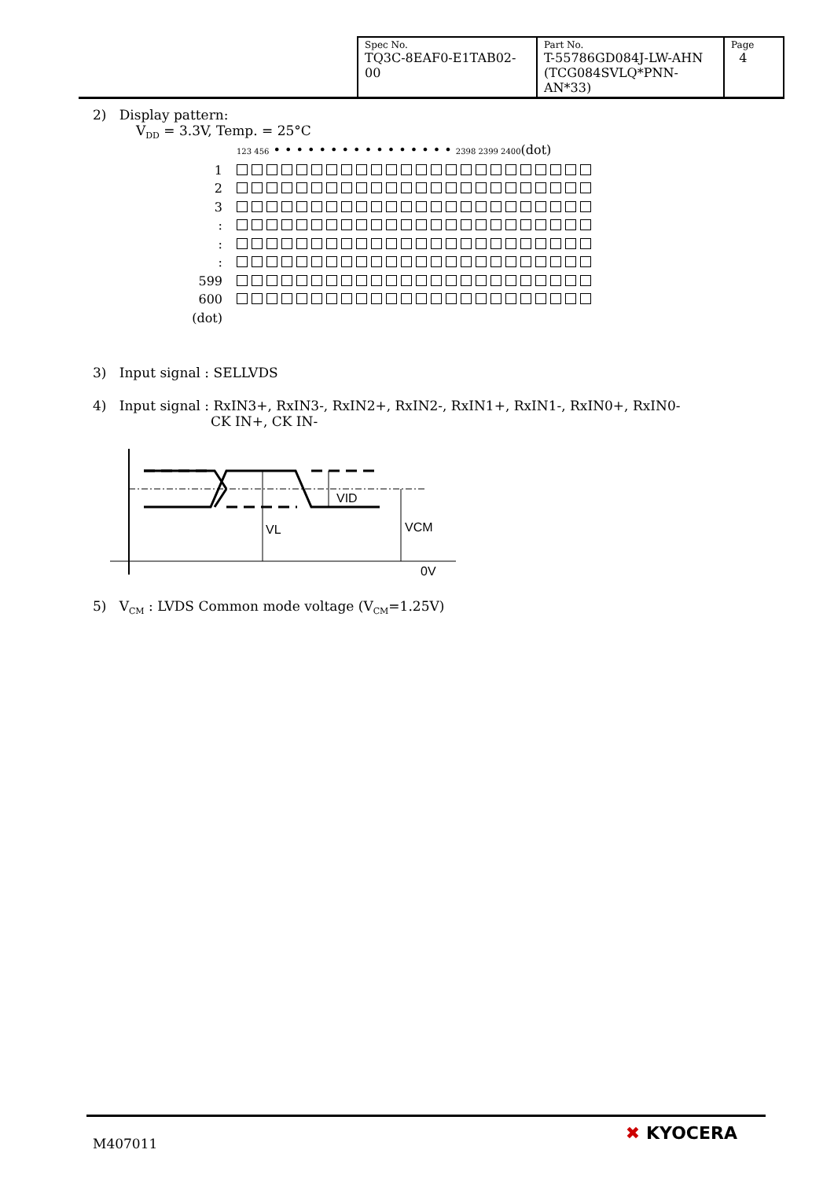| Spec No. TQ3C-8EAF0-E1TAB02-00 | Part No. T-55786GD084J-LW-AHN (TCG084SVLQ*PNN-AN*33) | Page 4 |
2) Display pattern:
V<sub>DD</sub> = 3.3V, Temp. = 25°C
123 456 • • • • • • • • • • • • • • • • 2398 2399 2400(dot)
1
2
3
:
:
:
599
600
(dot)
3) Input signal : SELLVDS
4) Input signal : RxIN3+, RxIN3-, RxIN2+, RxIN2-, RxIN1+, RxIN1-, RxIN0+, RxIN0-
CK IN+, CK IN-
VID
VL
VCM
0V
5) V<sub>CM</sub> : LVDS Common mode voltage (V<sub>CM</sub>=1.25V)
M407011
✖ KYOCERA